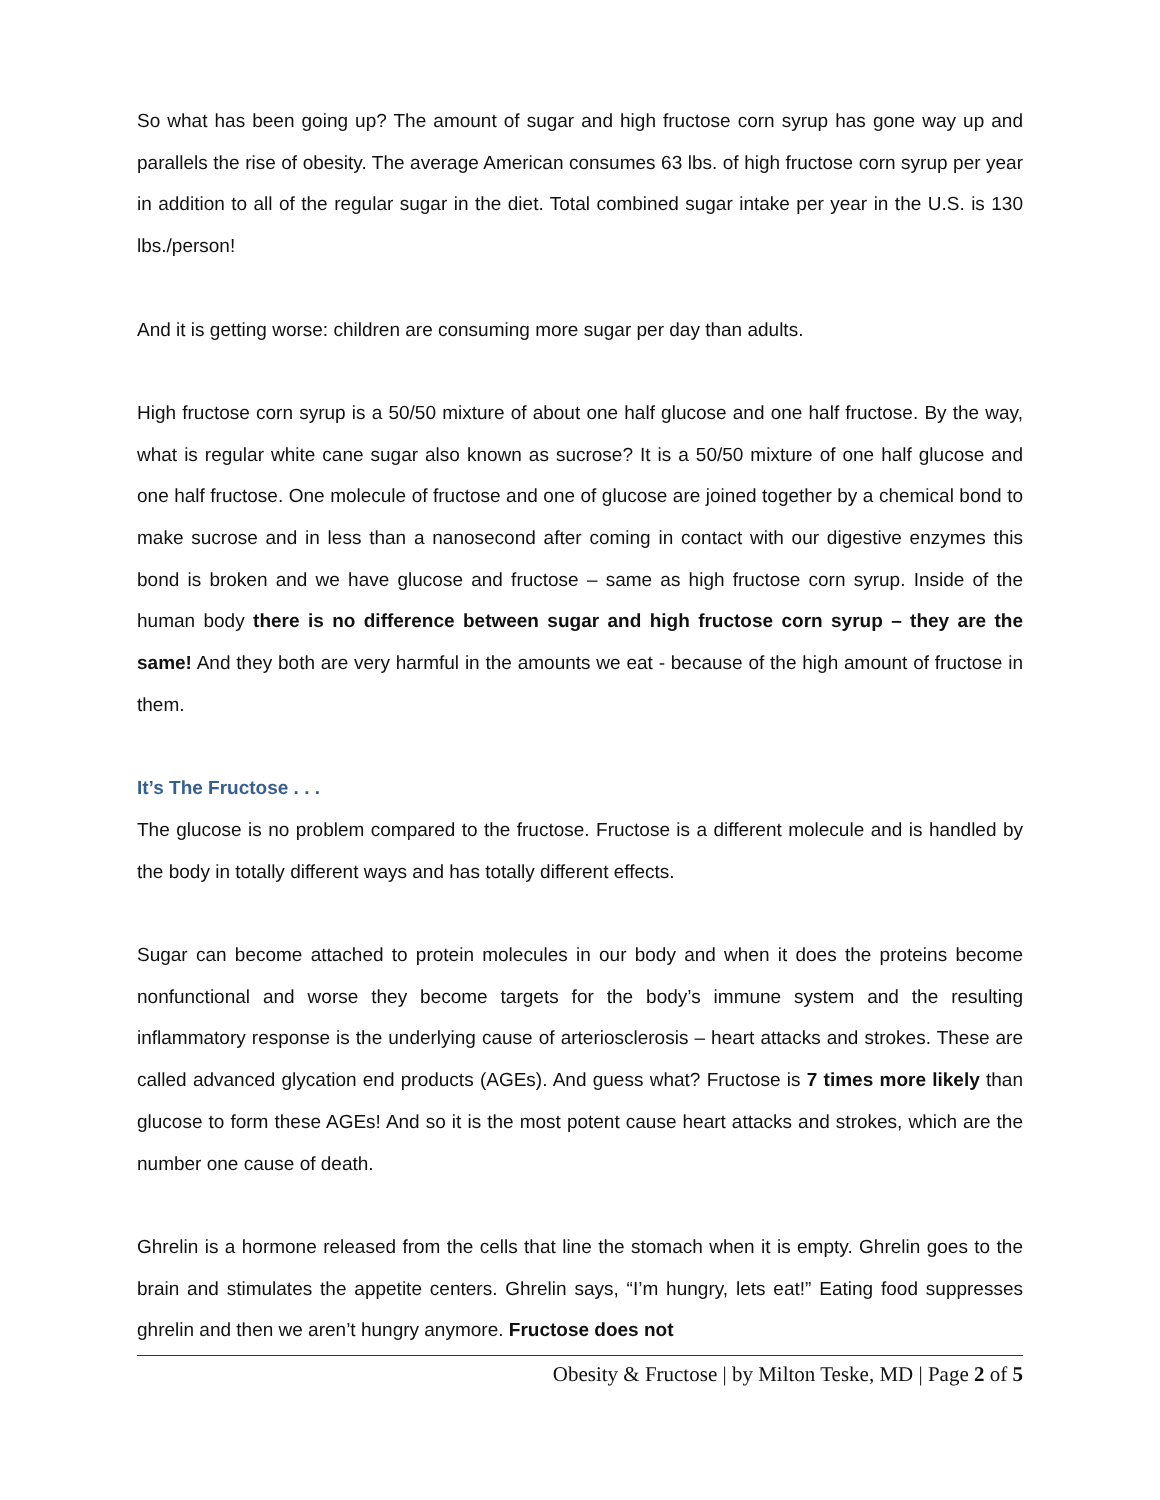So what has been going up? The amount of sugar and high fructose corn syrup has gone way up and parallels the rise of obesity. The average American consumes 63 lbs. of high fructose corn syrup per year in addition to all of the regular sugar in the diet. Total combined sugar intake per year in the U.S. is 130 lbs./person!
And it is getting worse: children are consuming more sugar per day than adults.
High fructose corn syrup is a 50/50 mixture of about one half glucose and one half fructose. By the way, what is regular white cane sugar also known as sucrose? It is a 50/50 mixture of one half glucose and one half fructose. One molecule of fructose and one of glucose are joined together by a chemical bond to make sucrose and in less than a nanosecond after coming in contact with our digestive enzymes this bond is broken and we have glucose and fructose – same as high fructose corn syrup. Inside of the human body there is no difference between sugar and high fructose corn syrup – they are the same! And they both are very harmful in the amounts we eat - because of the high amount of fructose in them.
It’s The Fructose . . .
The glucose is no problem compared to the fructose. Fructose is a different molecule and is handled by the body in totally different ways and has totally different effects.
Sugar can become attached to protein molecules in our body and when it does the proteins become nonfunctional and worse they become targets for the body’s immune system and the resulting inflammatory response is the underlying cause of arteriosclerosis – heart attacks and strokes. These are called advanced glycation end products (AGEs). And guess what? Fructose is 7 times more likely than glucose to form these AGEs! And so it is the most potent cause heart attacks and strokes, which are the number one cause of death.
Ghrelin is a hormone released from the cells that line the stomach when it is empty. Ghrelin goes to the brain and stimulates the appetite centers. Ghrelin says, “I’m hungry, lets eat!” Eating food suppresses ghrelin and then we aren’t hungry anymore. Fructose does not
Obesity & Fructose | by Milton Teske, MD | Page 2 of 5